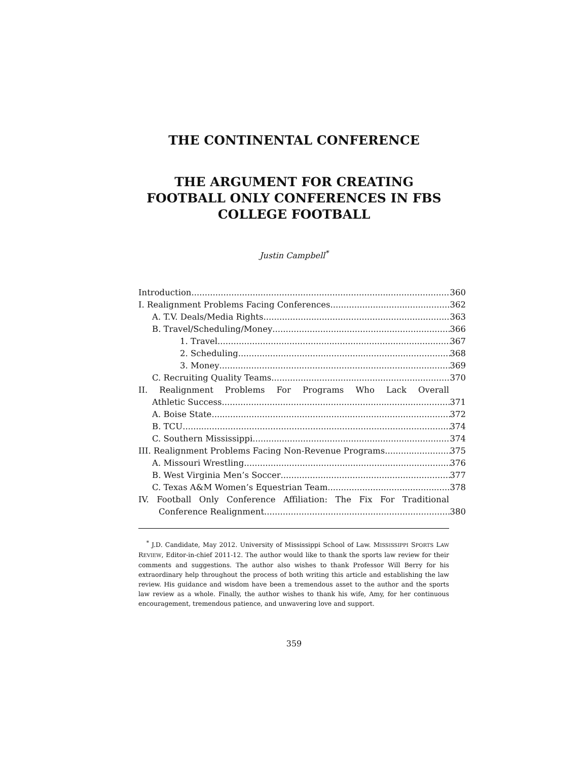THE CONTINENTAL CONFERENCE
THE ARGUMENT FOR CREATING
FOOTBALL ONLY CONFERENCES IN FBS
COLLEGE FOOTBALL
Justin Campbell<sup>*</sup>
Introduction 360
I. Realignment Problems Facing Conferences 362
A. T.V. Deals/Media Rights 363
B. Travel/Scheduling/Money 366
1. Travel 367
2. Scheduling 368
3. Money 369
C. Recruiting Quality Teams 370
II. Realignment Problems For Programs Who Lack Overall
Athletic Success 371
A. Boise State 372
B. TCU 374
C. Southern Mississippi 374
III. Realignment Problems Facing Non-Revenue Programs 375
A. Missouri Wrestling 376
B. West Virginia Men’s Soccer 377
C. Texas A&M Women’s Equestrian Team 378
IV. Football Only Conference Affiliation: The Fix For Traditional
Conference Realignment 380
<sup>*</sup> J.D. Candidate, May 2012. University of Mississippi School of Law. MISSISSIPPI SPORTS LAW REVIEW, Editor-in-chief 2011-12. The author would like to thank the sports law review for their comments and suggestions. The author also wishes to thank Professor Will Berry for his extraordinary help throughout the process of both writing this article and establishing the law review. His guidance and wisdom have been a tremendous asset to the author and the sports law review as a whole. Finally, the author wishes to thank his wife, Amy, for her continuous encouragement, tremendous patience, and unwavering love and support.
359